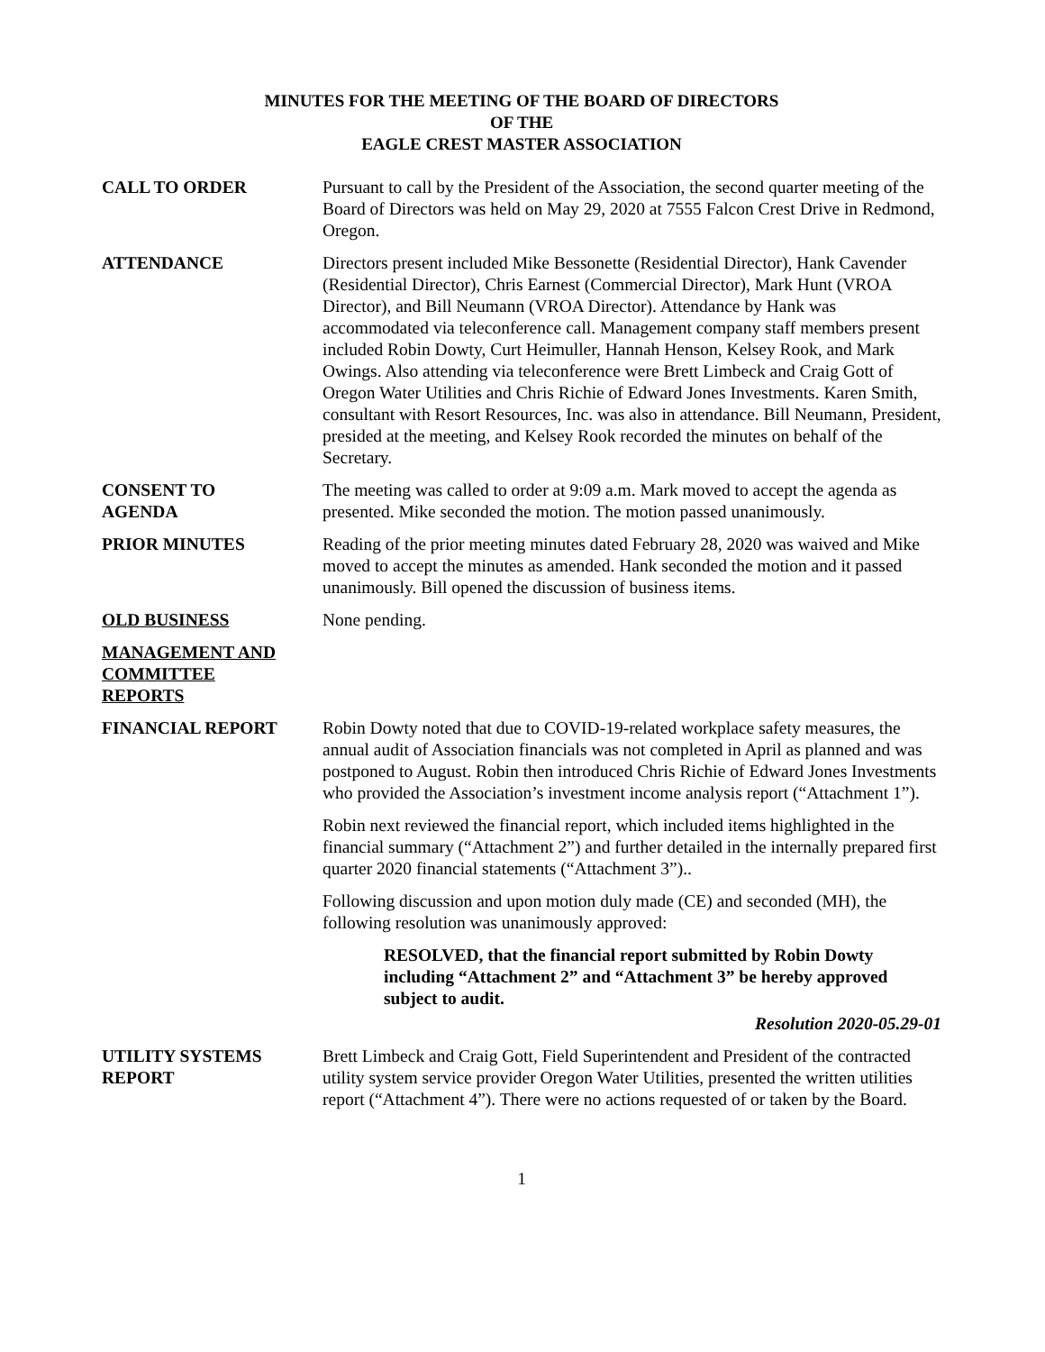MINUTES FOR THE MEETING OF THE BOARD OF DIRECTORS
OF THE
EAGLE CREST MASTER ASSOCIATION
CALL TO ORDER Pursuant to call by the President of the Association, the second quarter meeting of the Board of Directors was held on May 29, 2020 at 7555 Falcon Crest Drive in Redmond, Oregon.
ATTENDANCE Directors present included Mike Bessonette (Residential Director), Hank Cavender (Residential Director), Chris Earnest (Commercial Director), Mark Hunt (VROA Director), and Bill Neumann (VROA Director). Attendance by Hank was accommodated via teleconference call. Management company staff members present included Robin Dowty, Curt Heimuller, Hannah Henson, Kelsey Rook, and Mark Owings. Also attending via teleconference were Brett Limbeck and Craig Gott of Oregon Water Utilities and Chris Richie of Edward Jones Investments. Karen Smith, consultant with Resort Resources, Inc. was also in attendance. Bill Neumann, President, presided at the meeting, and Kelsey Rook recorded the minutes on behalf of the Secretary.
CONSENT TO
AGENDA
The meeting was called to order at 9:09 a.m. Mark moved to accept the agenda as presented. Mike seconded the motion. The motion passed unanimously.
PRIOR MINUTES Reading of the prior meeting minutes dated February 28, 2020 was waived and Mike moved to accept the minutes as amended. Hank seconded the motion and it passed unanimously. Bill opened the discussion of business items.
OLD BUSINESS None pending.
MANAGEMENT AND
COMMITTEE
REPORTS
FINANCIAL REPORT Robin Dowty noted that due to COVID-19-related workplace safety measures, the annual audit of Association financials was not completed in April as planned and was postponed to August. Robin then introduced Chris Richie of Edward Jones Investments who provided the Association’s investment income analysis report (“Attachment 1”).
Robin next reviewed the financial report, which included items highlighted in the financial summary (“Attachment 2”) and further detailed in the internally prepared first quarter 2020 financial statements (“Attachment 3”)..
Following discussion and upon motion duly made (CE) and seconded (MH), the following resolution was unanimously approved:
RESOLVED, that the financial report submitted by Robin Dowty including “Attachment 2” and “Attachment 3” be hereby approved subject to audit.
Resolution 2020-05.29-01
UTILITY SYSTEMS
REPORT
Brett Limbeck and Craig Gott, Field Superintendent and President of the contracted utility system service provider Oregon Water Utilities, presented the written utilities report (“Attachment 4”). There were no actions requested of or taken by the Board.
1